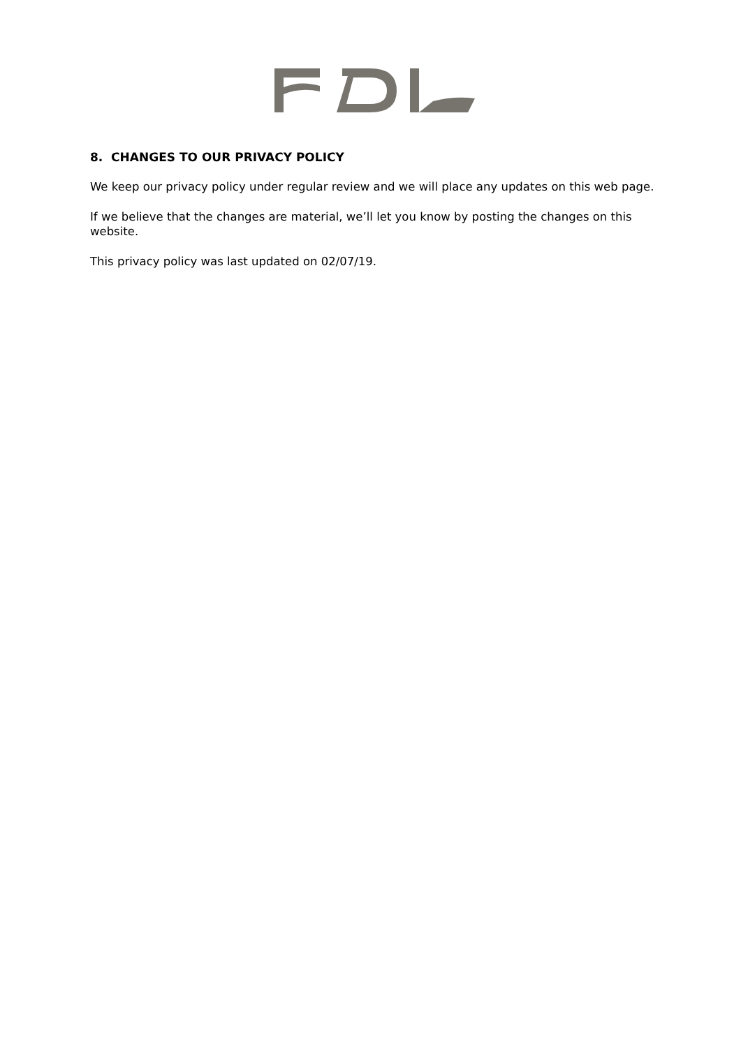8. CHANGES TO OUR PRIVACY POLICY
We keep our privacy policy under regular review and we will place any updates on this web page.
If we believe that the changes are material, we’ll let you know by posting the changes on this website.
This privacy policy was last updated on 02/07/19.